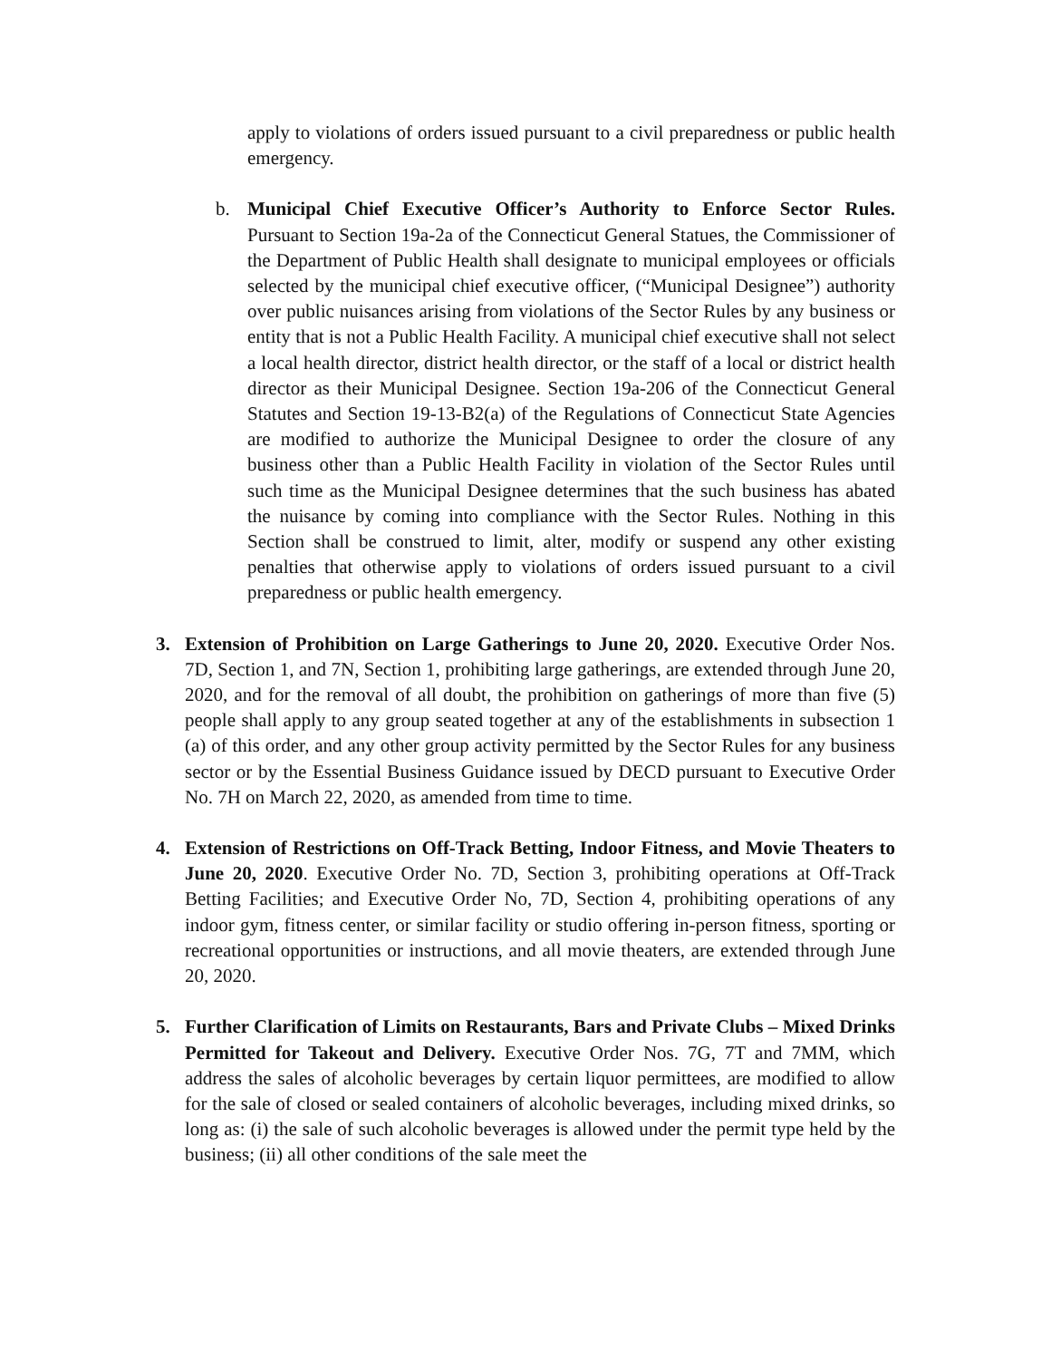apply to violations of orders issued pursuant to a civil preparedness or public health emergency.
b. Municipal Chief Executive Officer’s Authority to Enforce Sector Rules. Pursuant to Section 19a-2a of the Connecticut General Statues, the Commissioner of the Department of Public Health shall designate to municipal employees or officials selected by the municipal chief executive officer, (“Municipal Designee”) authority over public nuisances arising from violations of the Sector Rules by any business or entity that is not a Public Health Facility. A municipal chief executive shall not select a local health director, district health director, or the staff of a local or district health director as their Municipal Designee. Section 19a-206 of the Connecticut General Statutes and Section 19-13-B2(a) of the Regulations of Connecticut State Agencies are modified to authorize the Municipal Designee to order the closure of any business other than a Public Health Facility in violation of the Sector Rules until such time as the Municipal Designee determines that the such business has abated the nuisance by coming into compliance with the Sector Rules. Nothing in this Section shall be construed to limit, alter, modify or suspend any other existing penalties that otherwise apply to violations of orders issued pursuant to a civil preparedness or public health emergency.
3. Extension of Prohibition on Large Gatherings to June 20, 2020. Executive Order Nos. 7D, Section 1, and 7N, Section 1, prohibiting large gatherings, are extended through June 20, 2020, and for the removal of all doubt, the prohibition on gatherings of more than five (5) people shall apply to any group seated together at any of the establishments in subsection 1 (a) of this order, and any other group activity permitted by the Sector Rules for any business sector or by the Essential Business Guidance issued by DECD pursuant to Executive Order No. 7H on March 22, 2020, as amended from time to time.
4. Extension of Restrictions on Off-Track Betting, Indoor Fitness, and Movie Theaters to June 20, 2020. Executive Order No. 7D, Section 3, prohibiting operations at Off-Track Betting Facilities; and Executive Order No, 7D, Section 4, prohibiting operations of any indoor gym, fitness center, or similar facility or studio offering in-person fitness, sporting or recreational opportunities or instructions, and all movie theaters, are extended through June 20, 2020.
5. Further Clarification of Limits on Restaurants, Bars and Private Clubs – Mixed Drinks Permitted for Takeout and Delivery. Executive Order Nos. 7G, 7T and 7MM, which address the sales of alcoholic beverages by certain liquor permittees, are modified to allow for the sale of closed or sealed containers of alcoholic beverages, including mixed drinks, so long as: (i) the sale of such alcoholic beverages is allowed under the permit type held by the business; (ii) all other conditions of the sale meet the